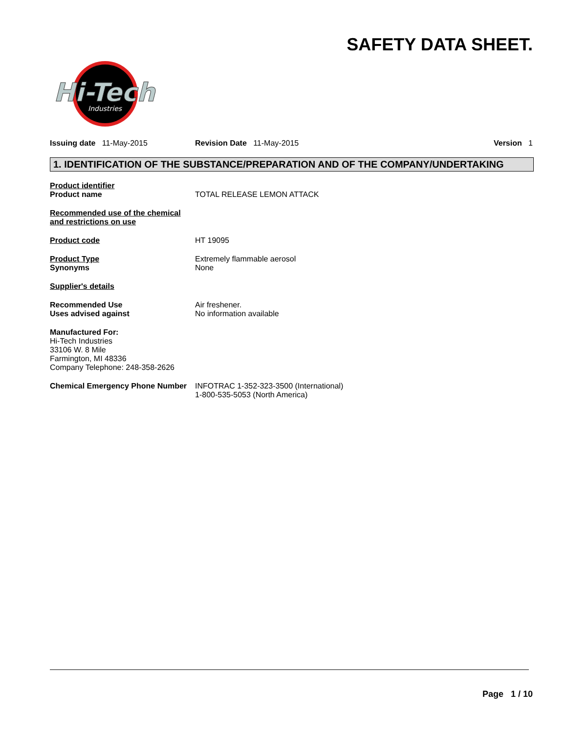SAFETY DATA SHEET.
Hi-Tech
Industries
Issuing date 11-May-2015 Revision Date 11-May-2015 Version 1
1. IDENTIFICATION OF THE SUBSTANCE/PREPARATION AND OF THE COMPANY/UNDERTAKING
Product identifier
Product name
TOTAL RELEASE LEMON ATTACK
Recommended use of the chemical and restrictions on use
Product code HT 19095
Product Type
Synonyms
Extremely flammable aerosol
None
Supplier's details
Recommended Use
Uses advised against
Air freshener.
No information available
Manufactured For:
Hi-Tech Industries
33106 W. 8 Mile
Farmington, MI 48336
Company Telephone: 248-358-2626
Chemical Emergency Phone Number
INFOTRAC 1-352-323-3500 (International)
1-800-535-5053 (North America)
Page 1 / 10